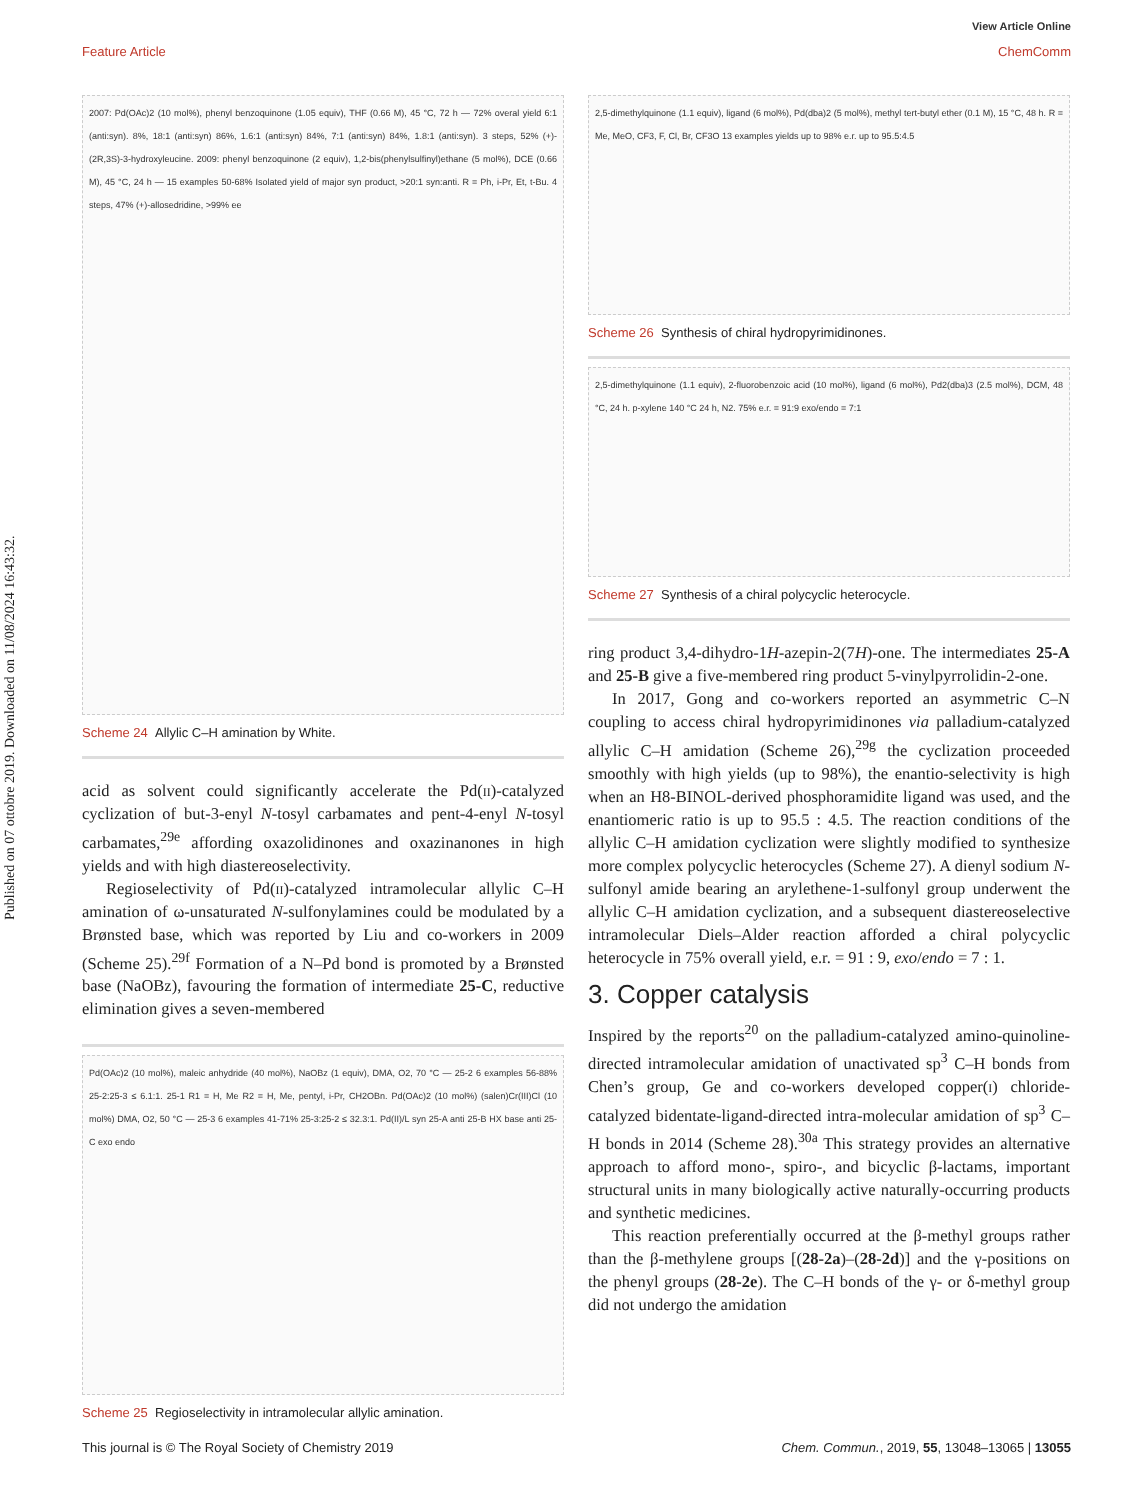View Article Online
Feature Article ChemComm
Published on 07 ottobre 2019. Downloaded on 11/08/2024 16:43:32.
2007: Pd(OAc)2 (10 mol%), phenyl benzoquinone (1.05 equiv), THF (0.66 M), 45 °C, 72 h — 72% overal yield 6:1 (anti:syn). 8%, 18:1 (anti:syn) 86%, 1.6:1 (anti:syn) 84%, 7:1 (anti:syn) 84%, 1.8:1 (anti:syn). 3 steps, 52% (+)-(2R,3S)-3-hydroxyleucine. 2009: phenyl benzoquinone (2 equiv), 1,2-bis(phenylsulfinyl)ethane (5 mol%), DCE (0.66 M), 45 °C, 24 h — 15 examples 50-68% Isolated yield of major syn product, >20:1 syn:anti. R = Ph, i-Pr, Et, t-Bu. 4 steps, 47% (+)-allosedridine, >99% ee
Scheme 24 Allylic C–H amination by White.
acid as solvent could significantly accelerate the Pd(ii)-catalyzed cyclization of but-3-enyl N-tosyl carbamates and pent-4-enyl N-tosyl carbamates,<sup>29e</sup> affording oxazolidinones and oxazinanones in high yields and with high diastereoselectivity.
Regioselectivity of Pd(ii)-catalyzed intramolecular allylic C–H amination of ω-unsaturated N-sulfonylamines could be modulated by a Brønsted base, which was reported by Liu and co-workers in 2009 (Scheme 25).<sup>29f</sup> Formation of a N–Pd bond is promoted by a Brønsted base (NaOBz), favouring the formation of intermediate 25-C, reductive elimination gives a seven-membered
Pd(OAc)2 (10 mol%), maleic anhydride (40 mol%), NaOBz (1 equiv), DMA, O2, 70 °C — 25-2 6 examples 56-88% 25-2:25-3 ≤ 6.1:1. 25-1 R1 = H, Me R2 = H, Me, pentyl, i-Pr, CH2OBn. Pd(OAc)2 (10 mol%) (salen)Cr(III)Cl (10 mol%) DMA, O2, 50 °C — 25-3 6 examples 41-71% 25-3:25-2 ≤ 32.3:1. Pd(II)/L syn 25-A anti 25-B HX base anti 25-C exo endo
Scheme 25 Regioselectivity in intramolecular allylic amination.
2,5-dimethylquinone (1.1 equiv), ligand (6 mol%), Pd(dba)2 (5 mol%), methyl tert-butyl ether (0.1 M), 15 °C, 48 h. R = Me, MeO, CF3, F, Cl, Br, CF3O 13 examples yields up to 98% e.r. up to 95.5:4.5
Scheme 26 Synthesis of chiral hydropyrimidinones.
2,5-dimethylquinone (1.1 equiv), 2-fluorobenzoic acid (10 mol%), ligand (6 mol%), Pd2(dba)3 (2.5 mol%), DCM, 48 °C, 24 h. p-xylene 140 °C 24 h, N2. 75% e.r. = 91:9 exo/endo = 7:1
Scheme 27 Synthesis of a chiral polycyclic heterocycle.
ring product 3,4-dihydro-1H-azepin-2(7H)-one. The intermediates 25-A and 25-B give a five-membered ring product 5-vinylpyrrolidin-2-one.
In 2017, Gong and co-workers reported an asymmetric C–N coupling to access chiral hydropyrimidinones via palladium-catalyzed allylic C–H amidation (Scheme 26),<sup>29g</sup> the cyclization proceeded smoothly with high yields (up to 98%), the enantio-selectivity is high when an H8-BINOL-derived phosphoramidite ligand was used, and the enantiomeric ratio is up to 95.5 : 4.5. The reaction conditions of the allylic C–H amidation cyclization were slightly modified to synthesize more complex polycyclic heterocycles (Scheme 27). A dienyl sodium N-sulfonyl amide bearing an arylethene-1-sulfonyl group underwent the allylic C–H amidation cyclization, and a subsequent diastereoselective intramolecular Diels–Alder reaction afforded a chiral polycyclic heterocycle in 75% overall yield, e.r. = 91 : 9, exo/endo = 7 : 1.
3. Copper catalysis
Inspired by the reports<sup>20</sup> on the palladium-catalyzed amino-quinoline-directed intramolecular amidation of unactivated sp<sup>3</sup> C–H bonds from Chen’s group, Ge and co-workers developed copper(i) chloride-catalyzed bidentate-ligand-directed intra-molecular amidation of sp<sup>3</sup> C–H bonds in 2014 (Scheme 28).<sup>30a</sup> This strategy provides an alternative approach to afford mono-, spiro-, and bicyclic β-lactams, important structural units in many biologically active naturally-occurring products and synthetic medicines.
This reaction preferentially occurred at the β-methyl groups rather than the β-methylene groups [(28-2a)–(28-2d)] and the γ-positions on the phenyl groups (28-2e). The C–H bonds of the γ- or δ-methyl group did not undergo the amidation
This journal is © The Royal Society of Chemistry 2019 Chem. Commun., 2019, 55, 13048–13065 | 13055